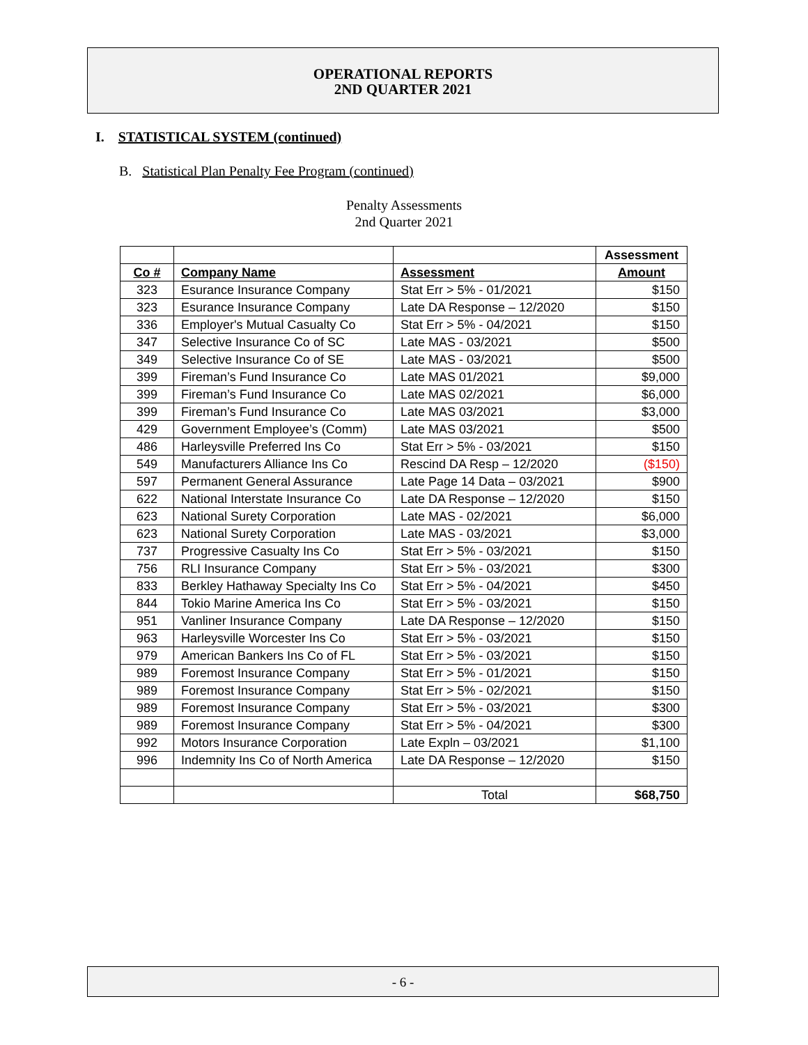OPERATIONAL REPORTS
2ND QUARTER 2021
I. STATISTICAL SYSTEM (continued)
B. Statistical Plan Penalty Fee Program (continued)
Penalty Assessments
2nd Quarter 2021
| | | | Assessment |
| --- | --- | --- | --- |
| Co # | Company Name | Assessment | Amount |
| 323 | Esurance Insurance Company | Stat Err > 5% - 01/2021 | $150 |
| 323 | Esurance Insurance Company | Late DA Response – 12/2020 | $150 |
| 336 | Employer's Mutual Casualty Co | Stat Err > 5% - 04/2021 | $150 |
| 347 | Selective Insurance Co of SC | Late MAS - 03/2021 | $500 |
| 349 | Selective Insurance Co of SE | Late MAS - 03/2021 | $500 |
| 399 | Fireman’s Fund Insurance Co | Late MAS 01/2021 | $9,000 |
| 399 | Fireman’s Fund Insurance Co | Late MAS 02/2021 | $6,000 |
| 399 | Fireman’s Fund Insurance Co | Late MAS 03/2021 | $3,000 |
| 429 | Government Employee’s (Comm) | Late MAS 03/2021 | $500 |
| 486 | Harleysville Preferred Ins Co | Stat Err > 5% - 03/2021 | $150 |
| 549 | Manufacturers Alliance Ins Co | Rescind DA Resp – 12/2020 | ($150) |
| 597 | Permanent General Assurance | Late Page 14 Data – 03/2021 | $900 |
| 622 | National Interstate Insurance Co | Late DA Response – 12/2020 | $150 |
| 623 | National Surety Corporation | Late MAS - 02/2021 | $6,000 |
| 623 | National Surety Corporation | Late MAS - 03/2021 | $3,000 |
| 737 | Progressive Casualty Ins Co | Stat Err > 5% - 03/2021 | $150 |
| 756 | RLI Insurance Company | Stat Err > 5% - 03/2021 | $300 |
| 833 | Berkley Hathaway Specialty Ins Co | Stat Err > 5% - 04/2021 | $450 |
| 844 | Tokio Marine America Ins Co | Stat Err > 5% - 03/2021 | $150 |
| 951 | Vanliner Insurance Company | Late DA Response – 12/2020 | $150 |
| 963 | Harleysville Worcester Ins Co | Stat Err > 5% - 03/2021 | $150 |
| 979 | American Bankers Ins Co of FL | Stat Err > 5% - 03/2021 | $150 |
| 989 | Foremost Insurance Company | Stat Err > 5% - 01/2021 | $150 |
| 989 | Foremost Insurance Company | Stat Err > 5% - 02/2021 | $150 |
| 989 | Foremost Insurance Company | Stat Err > 5% - 03/2021 | $300 |
| 989 | Foremost Insurance Company | Stat Err > 5% - 04/2021 | $300 |
| 992 | Motors Insurance Corporation | Late Expln – 03/2021 | $1,100 |
| 996 | Indemnity Ins Co of North America | Late DA Response – 12/2020 | $150 |
| | | Total | $68,750 |
- 6 -